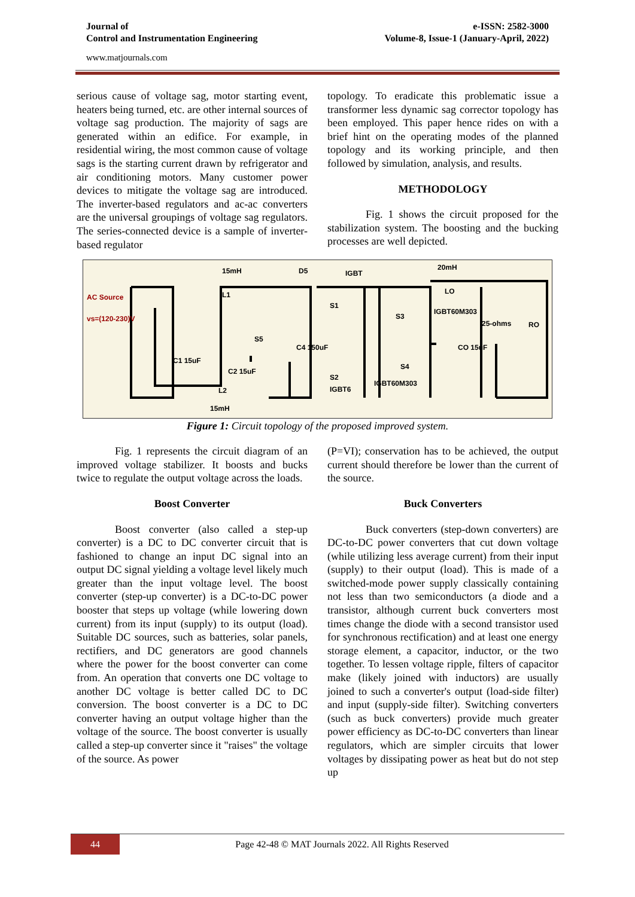Journal of
Control and Instrumentation Engineering
e-ISSN: 2582-3000
Volume-8, Issue-1 (January-April, 2022)
www.matjournals.com
serious cause of voltage sag, motor starting event, heaters being turned, etc. are other internal sources of voltage sag production. The majority of sags are generated within an edifice. For example, in residential wiring, the most common cause of voltage sags is the starting current drawn by refrigerator and air conditioning motors. Many customer power devices to mitigate the voltage sag are introduced. The inverter-based regulators and ac-ac converters are the universal groupings of voltage sag regulators. The series-connected device is a sample of inverter-based regulator
topology. To eradicate this problematic issue a transformer less dynamic sag corrector topology has been employed. This paper hence rides on with a brief hint on the operating modes of the planned topology and its working principle, and then followed by simulation, analysis, and results.
METHODOLOGY
Fig. 1 shows the circuit proposed for the stabilization system. The boosting and the bucking processes are well depicted.
AC Source
vs=(120-230)V
15mH
D5
IGBT
20mH
L1
LO
S1
S3
IGBT60M303
25-ohms
RO
S5
C4 150uF
CO 15uF
C1 15uF
C2 15uF
S4
S2
IGBT60M303
IGBT6
L2
15mH
Figure 1: Circuit topology of the proposed improved system.
Fig. 1 represents the circuit diagram of an improved voltage stabilizer. It boosts and bucks twice to regulate the output voltage across the loads.
Boost Converter
Boost converter (also called a step-up converter) is a DC to DC converter circuit that is fashioned to change an input DC signal into an output DC signal yielding a voltage level likely much greater than the input voltage level. The boost converter (step-up converter) is a DC-to-DC power booster that steps up voltage (while lowering down current) from its input (supply) to its output (load). Suitable DC sources, such as batteries, solar panels, rectifiers, and DC generators are good channels where the power for the boost converter can come from. An operation that converts one DC voltage to another DC voltage is better called DC to DC conversion. The boost converter is a DC to DC converter having an output voltage higher than the voltage of the source. The boost converter is usually called a step-up converter since it "raises" the voltage of the source. As power
(P=VI); conservation has to be achieved, the output current should therefore be lower than the current of the source.
Buck Converters
Buck converters (step-down converters) are DC-to-DC power converters that cut down voltage (while utilizing less average current) from their input (supply) to their output (load). This is made of a switched-mode power supply classically containing not less than two semiconductors (a diode and a transistor, although current buck converters most times change the diode with a second transistor used for synchronous rectification) and at least one energy storage element, a capacitor, inductor, or the two together. To lessen voltage ripple, filters of capacitor make (likely joined with inductors) are usually joined to such a converter's output (load-side filter) and input (supply-side filter). Switching converters (such as buck converters) provide much greater power efficiency as DC-to-DC converters than linear regulators, which are simpler circuits that lower voltages by dissipating power as heat but do not step up
44 Page 42-48 © MAT Journals 2022. All Rights Reserved